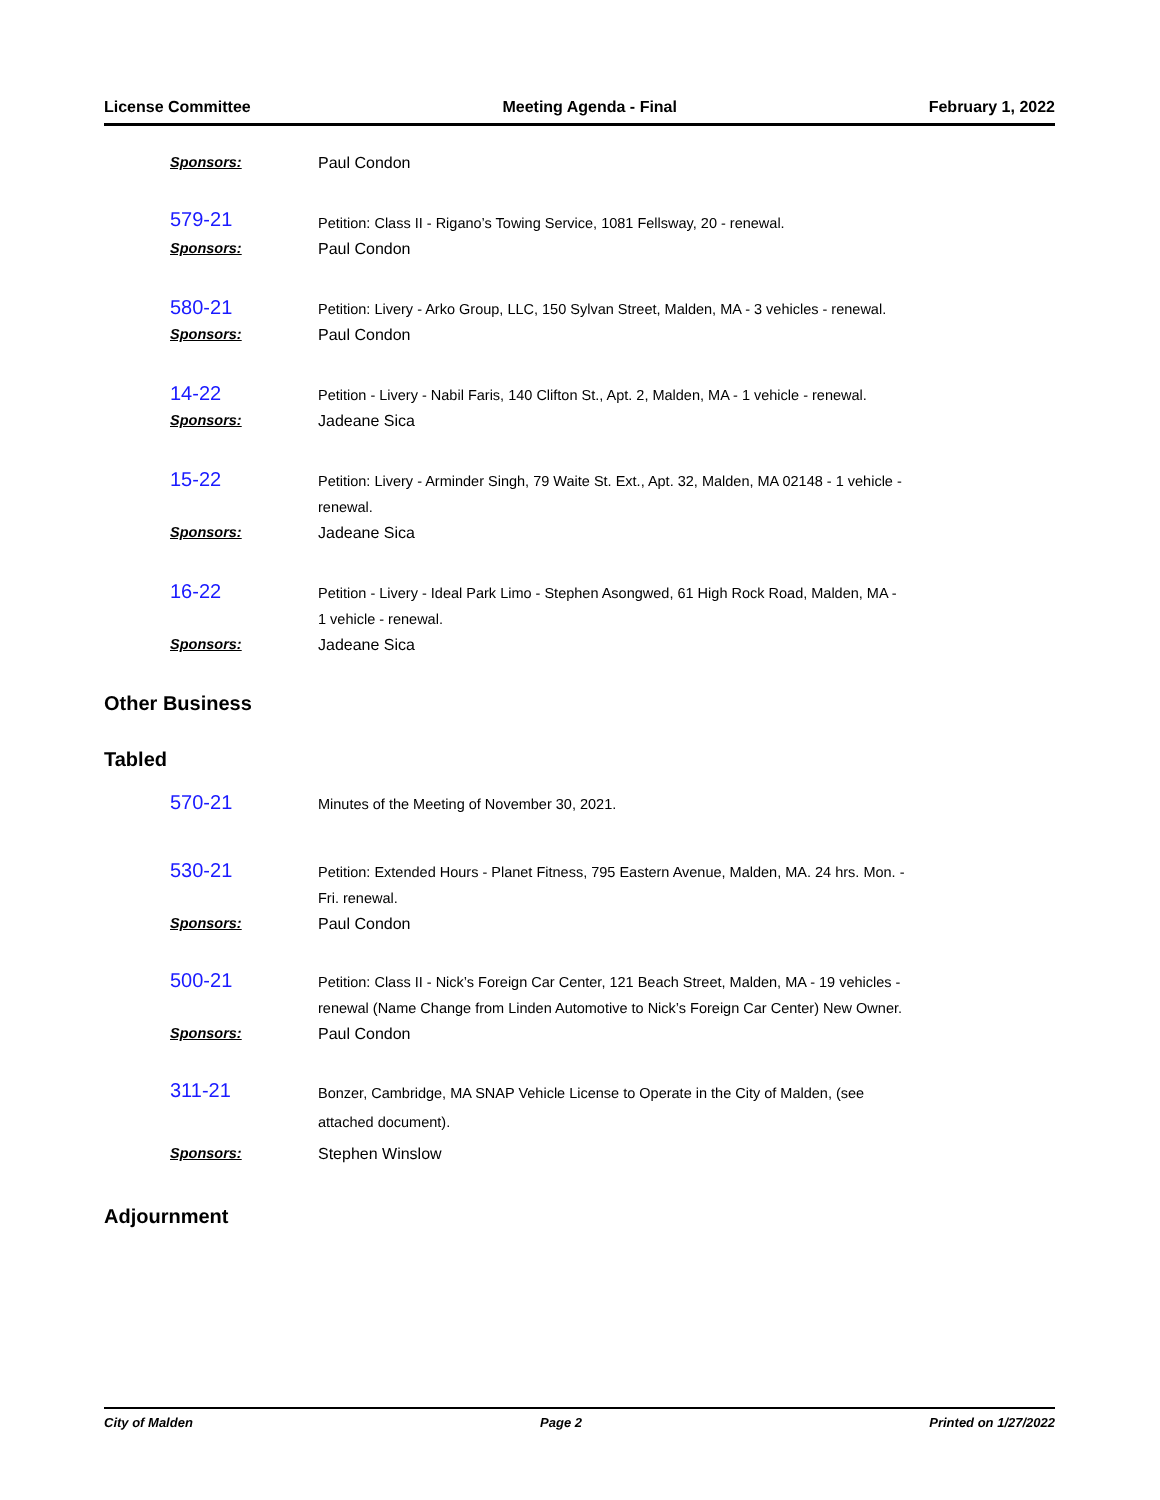License Committee Meeting Agenda - Final February 1, 2022
Sponsors:
Paul Condon
579-21
Petition: Class II - Rigano’s Towing Service, 1081 Fellsway, 20 - renewal.
Sponsors:
Paul Condon
580-21
Petition: Livery - Arko Group, LLC, 150 Sylvan Street, Malden, MA - 3 vehicles - renewal.
Sponsors:
Paul Condon
14-22
Petition - Livery - Nabil Faris, 140 Clifton St., Apt. 2, Malden, MA - 1 vehicle - renewal.
Sponsors:
Jadeane Sica
15-22
Petition: Livery - Arminder Singh, 79 Waite St. Ext., Apt. 32, Malden, MA 02148 - 1 vehicle - renewal.
Sponsors:
Jadeane Sica
16-22
Petition - Livery - Ideal Park Limo - Stephen Asongwed, 61 High Rock Road, Malden, MA - 1 vehicle - renewal.
Sponsors:
Jadeane Sica
Other Business
Tabled
570-21
Minutes of the Meeting of November 30, 2021.
530-21
Petition: Extended Hours - Planet Fitness, 795 Eastern Avenue, Malden, MA. 24 hrs. Mon. - Fri. renewal.
Sponsors:
Paul Condon
500-21
Petition: Class II - Nick’s Foreign Car Center, 121 Beach Street, Malden, MA - 19 vehicles - renewal (Name Change from Linden Automotive to Nick’s Foreign Car Center) New Owner.
Sponsors:
Paul Condon
311-21
Bonzer, Cambridge, MA SNAP Vehicle License to Operate in the City of Malden, (see attached document).
Sponsors:
Stephen Winslow
Adjournment
City of Malden Page 2 Printed on 1/27/2022